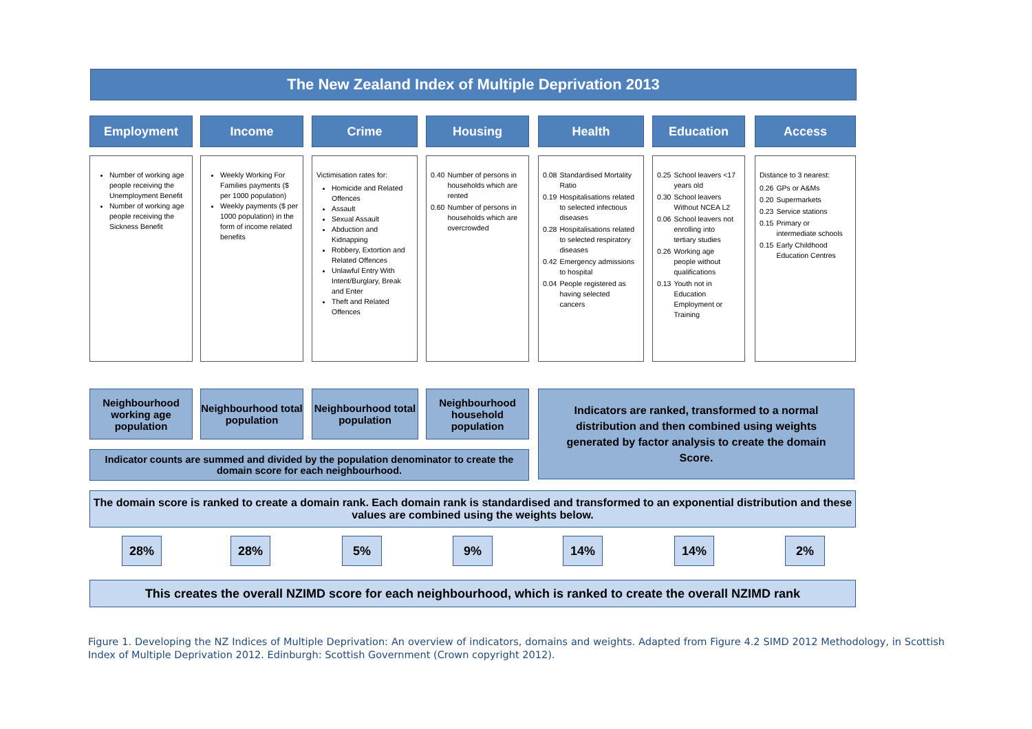The New Zealand Index of Multiple Deprivation 2013
Employment
Number of working age people receiving the Unemployment Benefit
Number of working age people receiving the Sickness Benefit
Income
Weekly Working For Families payments ($ per 1000 population)
Weekly payments ($ per 1000 population) in the form of income related benefits
Crime
Victimisation rates for:
Homicide and Related Offences
Assault
Sexual Assault
Abduction and Kidnapping
Robbery, Extortion and Related Offences
Unlawful Entry With Intent/Burglary, Break and Enter
Theft and Related Offences
Housing
| 0.40 | Number of persons in households which are rented |
| 0.60 | Number of persons in households which are overcrowded |
Health
| 0.08 | Standardised Mortality Ratio |
| 0.19 | Hospitalisations related to selected infectious diseases |
| 0.28 | Hospitalisations related to selected respiratory diseases |
| 0.42 | Emergency admissions to hospital |
| 0.04 | People registered as having selected cancers |
Education
| 0.25 | School leavers <17 years old |
| 0.30 | School leavers Without NCEA L2 |
| 0.06 | School leavers not enrolling into tertiary studies |
| 0.26 | Working age people without qualifications |
| 0.13 | Youth not in Education Employment or Training |
Access
Distance to 3 nearest:
| 0.26 | GPs or A&Ms |
| 0.20 | Supermarkets |
| 0.23 | Service stations |
| 0.15 | Primary or intermediate schools |
| 0.15 | Early Childhood Education Centres |
Neighbourhood working age population
Neighbourhood total population
Neighbourhood total population
Neighbourhood household population
Indicators are ranked, transformed to a normal distribution and then combined using weights generated by factor analysis to create the domain Score.
Indicator counts are summed and divided by the population denominator to create the domain score for each neighbourhood.
The domain score is ranked to create a domain rank. Each domain rank is standardised and transformed to an exponential distribution and these values are combined using the weights below.
28% 28% 5% 9% 14% 14% 2%
This creates the overall NZIMD score for each neighbourhood, which is ranked to create the overall NZIMD rank
Figure 1. Developing the NZ Indices of Multiple Deprivation: An overview of indicators, domains and weights. Adapted from Figure 4.2 SIMD 2012 Methodology, in Scottish Index of Multiple Deprivation 2012. Edinburgh: Scottish Government (Crown copyright 2012).